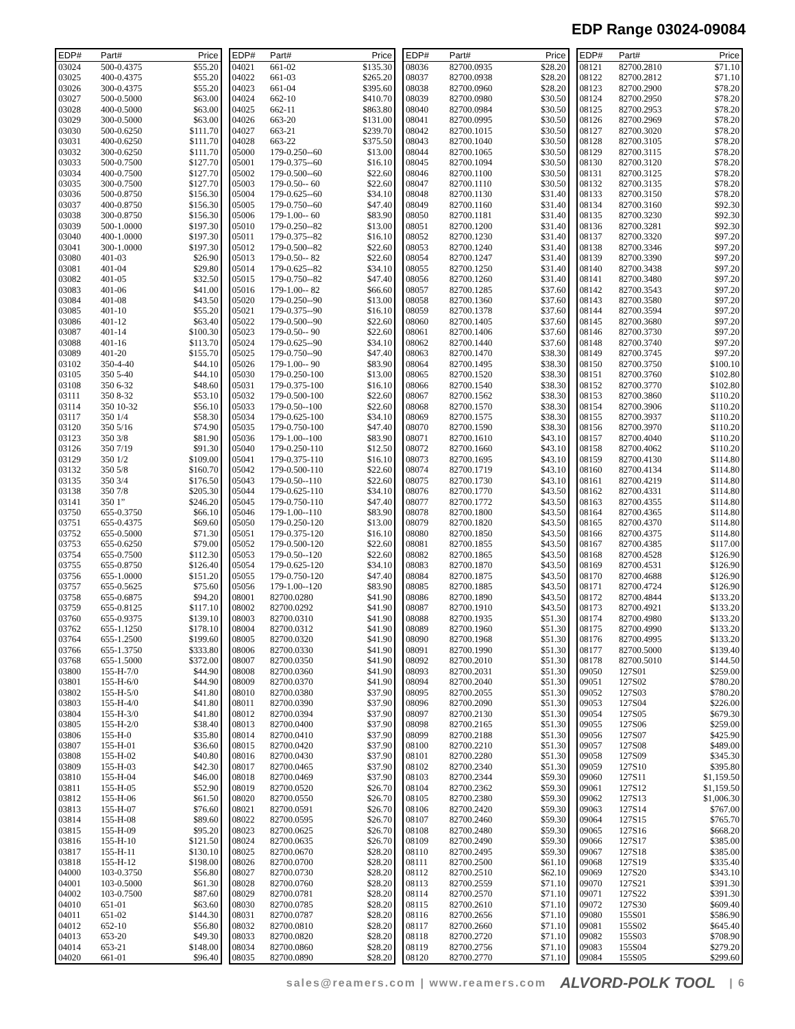EDP Range 03024-09084
| EDP# | Part# | Price |
| --- | --- | --- |
| 03024 | 500-0.4375 | $55.20 |
| 03025 | 400-0.4375 | $55.20 |
| 03026 | 300-0.4375 | $55.20 |
| 03027 | 500-0.5000 | $63.00 |
| 03028 | 400-0.5000 | $63.00 |
| 03029 | 300-0.5000 | $63.00 |
| 03030 | 500-0.6250 | $111.70 |
| 03031 | 400-0.6250 | $111.70 |
| 03032 | 300-0.6250 | $111.70 |
| 03033 | 500-0.7500 | $127.70 |
| 03034 | 400-0.7500 | $127.70 |
| 03035 | 300-0.7500 | $127.70 |
| 03036 | 500-0.8750 | $156.30 |
| 03037 | 400-0.8750 | $156.30 |
| 03038 | 300-0.8750 | $156.30 |
| 03039 | 500-1.0000 | $197.30 |
| 03040 | 400-1.0000 | $197.30 |
| 03041 | 300-1.0000 | $197.30 |
| 03080 | 401-03 | $26.90 |
| 03081 | 401-04 | $29.80 |
| 03082 | 401-05 | $32.50 |
| 03083 | 401-06 | $41.00 |
| 03084 | 401-08 | $43.50 |
| 03085 | 401-10 | $55.20 |
| 03086 | 401-12 | $63.40 |
| 03087 | 401-14 | $100.30 |
| 03088 | 401-16 | $113.70 |
| 03089 | 401-20 | $155.70 |
| 03102 | 350-4-40 | $44.10 |
| 03105 | 350 5-40 | $44.10 |
| 03108 | 350 6-32 | $48.60 |
| 03111 | 350 8-32 | $53.10 |
| 03114 | 350 10-32 | $56.10 |
| 03117 | 350 1/4 | $58.30 |
| 03120 | 350 5/16 | $74.90 |
| 03123 | 350 3/8 | $81.90 |
| 03126 | 350 7/19 | $91.30 |
| 03129 | 350 1/2 | $109.00 |
| 03132 | 350 5/8 | $160.70 |
| 03135 | 350 3/4 | $176.50 |
| 03138 | 350 7/8 | $205.30 |
| 03141 | 350 1” | $246.20 |
| 03750 | 655-0.3750 | $66.10 |
| 03751 | 655-0.4375 | $69.60 |
| 03752 | 655-0.5000 | $71.30 |
| 03753 | 655-0.6250 | $79.00 |
| 03754 | 655-0.7500 | $112.30 |
| 03755 | 655-0.8750 | $126.40 |
| 03756 | 655-1.0000 | $151.20 |
| 03757 | 655-0.5625 | $75.60 |
| 03758 | 655-0.6875 | $94.20 |
| 03759 | 655-0.8125 | $117.10 |
| 03760 | 655-0.9375 | $139.10 |
| 03762 | 655-1.1250 | $178.10 |
| 03764 | 655-1.2500 | $199.60 |
| 03766 | 655-1.3750 | $333.80 |
| 03768 | 655-1.5000 | $372.00 |
| 03800 | 155-H-7/0 | $44.90 |
| 03801 | 155-H-6/0 | $44.90 |
| 03802 | 155-H-5/0 | $41.80 |
| 03803 | 155-H-4/0 | $41.80 |
| 03804 | 155-H-3/0 | $41.80 |
| 03805 | 155-H-2/0 | $38.40 |
| 03806 | 155-H-0 | $35.80 |
| 03807 | 155-H-01 | $36.60 |
| 03808 | 155-H-02 | $40.80 |
| 03809 | 155-H-03 | $42.30 |
| 03810 | 155-H-04 | $46.00 |
| 03811 | 155-H-05 | $52.90 |
| 03812 | 155-H-06 | $61.50 |
| 03813 | 155-H-07 | $76.60 |
| 03814 | 155-H-08 | $89.60 |
| 03815 | 155-H-09 | $95.20 |
| 03816 | 155-H-10 | $121.50 |
| 03817 | 155-H-11 | $130.10 |
| 03818 | 155-H-12 | $198.00 |
| 04000 | 103-0.3750 | $56.80 |
| 04001 | 103-0.5000 | $61.30 |
| 04002 | 103-0.7500 | $87.60 |
| 04010 | 651-01 | $63.60 |
| 04011 | 651-02 | $144.30 |
| 04012 | 652-10 | $56.80 |
| 04013 | 653-20 | $49.30 |
| 04014 | 653-21 | $148.00 |
| 04020 | 661-01 | $96.40 |
| EDP# | Part# | Price |
| --- | --- | --- |
| 04021 | 661-02 | $135.30 |
| 04022 | 661-03 | $265.20 |
| 04023 | 661-04 | $395.60 |
| 04024 | 662-10 | $410.70 |
| 04025 | 662-11 | $863.80 |
| 04026 | 663-20 | $131.00 |
| 04027 | 663-21 | $239.70 |
| 04028 | 663-22 | $375.50 |
| 05000 | 179-0.250--60 | $13.00 |
| 05001 | 179-0.375--60 | $16.10 |
| 05002 | 179-0.500--60 | $22.60 |
| 05003 | 179-0.50-- 60 | $22.60 |
| 05004 | 179-0.625--60 | $34.10 |
| 05005 | 179-0.750--60 | $47.40 |
| 05006 | 179-1.00-- 60 | $83.90 |
| 05010 | 179-0.250--82 | $13.00 |
| 05011 | 179-0.375--82 | $16.10 |
| 05012 | 179-0.500--82 | $22.60 |
| 05013 | 179-0.50-- 82 | $22.60 |
| 05014 | 179-0.625--82 | $34.10 |
| 05015 | 179-0.750--82 | $47.40 |
| 05016 | 179-1.00-- 82 | $66.60 |
| 05020 | 179-0.250--90 | $13.00 |
| 05021 | 179-0.375--90 | $16.10 |
| 05022 | 179-0.500--90 | $22.60 |
| 05023 | 179-0.50-- 90 | $22.60 |
| 05024 | 179-0.625--90 | $34.10 |
| 05025 | 179-0.750--90 | $47.40 |
| 05026 | 179-1.00-- 90 | $83.90 |
| 05030 | 179-0.250-100 | $13.00 |
| 05031 | 179-0.375-100 | $16.10 |
| 05032 | 179-0.500-100 | $22.60 |
| 05033 | 179-0.50--100 | $22.60 |
| 05034 | 179-0.625-100 | $34.10 |
| 05035 | 179-0.750-100 | $47.40 |
| 05036 | 179-1.00--100 | $83.90 |
| 05040 | 179-0.250-110 | $12.50 |
| 05041 | 179-0.375-110 | $16.10 |
| 05042 | 179-0.500-110 | $22.60 |
| 05043 | 179-0.50--110 | $22.60 |
| 05044 | 179-0.625-110 | $34.10 |
| 05045 | 179-0.750-110 | $47.40 |
| 05046 | 179-1.00--110 | $83.90 |
| 05050 | 179-0.250-120 | $13.00 |
| 05051 | 179-0.375-120 | $16.10 |
| 05052 | 179-0.500-120 | $22.60 |
| 05053 | 179-0.50--120 | $22.60 |
| 05054 | 179-0.625-120 | $34.10 |
| 05055 | 179-0.750-120 | $47.40 |
| 05056 | 179-1.00--120 | $83.90 |
| 08001 | 82700.0280 | $41.90 |
| 08002 | 82700.0292 | $41.90 |
| 08003 | 82700.0310 | $41.90 |
| 08004 | 82700.0312 | $41.90 |
| 08005 | 82700.0320 | $41.90 |
| 08006 | 82700.0330 | $41.90 |
| 08007 | 82700.0350 | $41.90 |
| 08008 | 82700.0360 | $41.90 |
| 08009 | 82700.0370 | $41.90 |
| 08010 | 82700.0380 | $37.90 |
| 08011 | 82700.0390 | $37.90 |
| 08012 | 82700.0394 | $37.90 |
| 08013 | 82700.0400 | $37.90 |
| 08014 | 82700.0410 | $37.90 |
| 08015 | 82700.0420 | $37.90 |
| 08016 | 82700.0430 | $37.90 |
| 08017 | 82700.0465 | $37.90 |
| 08018 | 82700.0469 | $37.90 |
| 08019 | 82700.0520 | $26.70 |
| 08020 | 82700.0550 | $26.70 |
| 08021 | 82700.0591 | $26.70 |
| 08022 | 82700.0595 | $26.70 |
| 08023 | 82700.0625 | $26.70 |
| 08024 | 82700.0635 | $26.70 |
| 08025 | 82700.0670 | $28.20 |
| 08026 | 82700.0700 | $28.20 |
| 08027 | 82700.0730 | $28.20 |
| 08028 | 82700.0760 | $28.20 |
| 08029 | 82700.0781 | $28.20 |
| 08030 | 82700.0785 | $28.20 |
| 08031 | 82700.0787 | $28.20 |
| 08032 | 82700.0810 | $28.20 |
| 08033 | 82700.0820 | $28.20 |
| 08034 | 82700.0860 | $28.20 |
| 08035 | 82700.0890 | $28.20 |
| EDP# | Part# | Price |
| --- | --- | --- |
| 08036 | 82700.0935 | $28.20 |
| 08037 | 82700.0938 | $28.20 |
| 08038 | 82700.0960 | $28.20 |
| 08039 | 82700.0980 | $30.50 |
| 08040 | 82700.0984 | $30.50 |
| 08041 | 82700.0995 | $30.50 |
| 08042 | 82700.1015 | $30.50 |
| 08043 | 82700.1040 | $30.50 |
| 08044 | 82700.1065 | $30.50 |
| 08045 | 82700.1094 | $30.50 |
| 08046 | 82700.1100 | $30.50 |
| 08047 | 82700.1110 | $30.50 |
| 08048 | 82700.1130 | $31.40 |
| 08049 | 82700.1160 | $31.40 |
| 08050 | 82700.1181 | $31.40 |
| 08051 | 82700.1200 | $31.40 |
| 08052 | 82700.1230 | $31.40 |
| 08053 | 82700.1240 | $31.40 |
| 08054 | 82700.1247 | $31.40 |
| 08055 | 82700.1250 | $31.40 |
| 08056 | 82700.1260 | $31.40 |
| 08057 | 82700.1285 | $37.60 |
| 08058 | 82700.1360 | $37.60 |
| 08059 | 82700.1378 | $37.60 |
| 08060 | 82700.1405 | $37.60 |
| 08061 | 82700.1406 | $37.60 |
| 08062 | 82700.1440 | $37.60 |
| 08063 | 82700.1470 | $38.30 |
| 08064 | 82700.1495 | $38.30 |
| 08065 | 82700.1520 | $38.30 |
| 08066 | 82700.1540 | $38.30 |
| 08067 | 82700.1562 | $38.30 |
| 08068 | 82700.1570 | $38.30 |
| 08069 | 82700.1575 | $38.30 |
| 08070 | 82700.1590 | $38.30 |
| 08071 | 82700.1610 | $43.10 |
| 08072 | 82700.1660 | $43.10 |
| 08073 | 82700.1695 | $43.10 |
| 08074 | 82700.1719 | $43.10 |
| 08075 | 82700.1730 | $43.10 |
| 08076 | 82700.1770 | $43.50 |
| 08077 | 82700.1772 | $43.50 |
| 08078 | 82700.1800 | $43.50 |
| 08079 | 82700.1820 | $43.50 |
| 08080 | 82700.1850 | $43.50 |
| 08081 | 82700.1855 | $43.50 |
| 08082 | 82700.1865 | $43.50 |
| 08083 | 82700.1870 | $43.50 |
| 08084 | 82700.1875 | $43.50 |
| 08085 | 82700.1885 | $43.50 |
| 08086 | 82700.1890 | $43.50 |
| 08087 | 82700.1910 | $43.50 |
| 08088 | 82700.1935 | $51.30 |
| 08089 | 82700.1960 | $51.30 |
| 08090 | 82700.1968 | $51.30 |
| 08091 | 82700.1990 | $51.30 |
| 08092 | 82700.2010 | $51.30 |
| 08093 | 82700.2031 | $51.30 |
| 08094 | 82700.2040 | $51.30 |
| 08095 | 82700.2055 | $51.30 |
| 08096 | 82700.2090 | $51.30 |
| 08097 | 82700.2130 | $51.30 |
| 08098 | 82700.2165 | $51.30 |
| 08099 | 82700.2188 | $51.30 |
| 08100 | 82700.2210 | $51.30 |
| 08101 | 82700.2280 | $51.30 |
| 08102 | 82700.2340 | $51.30 |
| 08103 | 82700.2344 | $59.30 |
| 08104 | 82700.2362 | $59.30 |
| 08105 | 82700.2380 | $59.30 |
| 08106 | 82700.2420 | $59.30 |
| 08107 | 82700.2460 | $59.30 |
| 08108 | 82700.2480 | $59.30 |
| 08109 | 82700.2490 | $59.30 |
| 08110 | 82700.2495 | $59.30 |
| 08111 | 82700.2500 | $61.10 |
| 08112 | 82700.2510 | $62.10 |
| 08113 | 82700.2559 | $71.10 |
| 08114 | 82700.2570 | $71.10 |
| 08115 | 82700.2610 | $71.10 |
| 08116 | 82700.2656 | $71.10 |
| 08117 | 82700.2660 | $71.10 |
| 08118 | 82700.2720 | $71.10 |
| 08119 | 82700.2756 | $71.10 |
| 08120 | 82700.2770 | $71.10 |
| EDP# | Part# | Price |
| --- | --- | --- |
| 08121 | 82700.2810 | $71.10 |
| 08122 | 82700.2812 | $71.10 |
| 08123 | 82700.2900 | $78.20 |
| 08124 | 82700.2950 | $78.20 |
| 08125 | 82700.2953 | $78.20 |
| 08126 | 82700.2969 | $78.20 |
| 08127 | 82700.3020 | $78.20 |
| 08128 | 82700.3105 | $78.20 |
| 08129 | 82700.3115 | $78.20 |
| 08130 | 82700.3120 | $78.20 |
| 08131 | 82700.3125 | $78.20 |
| 08132 | 82700.3135 | $78.20 |
| 08133 | 82700.3150 | $78.20 |
| 08134 | 82700.3160 | $92.30 |
| 08135 | 82700.3230 | $92.30 |
| 08136 | 82700.3281 | $92.30 |
| 08137 | 82700.3320 | $97.20 |
| 08138 | 82700.3346 | $97.20 |
| 08139 | 82700.3390 | $97.20 |
| 08140 | 82700.3438 | $97.20 |
| 08141 | 82700.3480 | $97.20 |
| 08142 | 82700.3543 | $97.20 |
| 08143 | 82700.3580 | $97.20 |
| 08144 | 82700.3594 | $97.20 |
| 08145 | 82700.3680 | $97.20 |
| 08146 | 82700.3730 | $97.20 |
| 08148 | 82700.3740 | $97.20 |
| 08149 | 82700.3745 | $97.20 |
| 08150 | 82700.3750 | $100.10 |
| 08151 | 82700.3760 | $102.80 |
| 08152 | 82700.3770 | $102.80 |
| 08153 | 82700.3860 | $110.20 |
| 08154 | 82700.3906 | $110.20 |
| 08155 | 82700.3937 | $110.20 |
| 08156 | 82700.3970 | $110.20 |
| 08157 | 82700.4040 | $110.20 |
| 08158 | 82700.4062 | $110.20 |
| 08159 | 82700.4130 | $114.80 |
| 08160 | 82700.4134 | $114.80 |
| 08161 | 82700.4219 | $114.80 |
| 08162 | 82700.4331 | $114.80 |
| 08163 | 82700.4355 | $114.80 |
| 08164 | 82700.4365 | $114.80 |
| 08165 | 82700.4370 | $114.80 |
| 08166 | 82700.4375 | $114.80 |
| 08167 | 82700.4385 | $117.00 |
| 08168 | 82700.4528 | $126.90 |
| 08169 | 82700.4531 | $126.90 |
| 08170 | 82700.4688 | $126.90 |
| 08171 | 82700.4724 | $126.90 |
| 08172 | 82700.4844 | $133.20 |
| 08173 | 82700.4921 | $133.20 |
| 08174 | 82700.4980 | $133.20 |
| 08175 | 82700.4990 | $133.20 |
| 08176 | 82700.4995 | $133.20 |
| 08177 | 82700.5000 | $139.40 |
| 08178 | 82700.5010 | $144.50 |
| 09050 | 127S01 | $259.00 |
| 09051 | 127S02 | $780.20 |
| 09052 | 127S03 | $780.20 |
| 09053 | 127S04 | $226.00 |
| 09054 | 127S05 | $679.30 |
| 09055 | 127S06 | $259.00 |
| 09056 | 127S07 | $425.90 |
| 09057 | 127S08 | $489.00 |
| 09058 | 127S09 | $345.30 |
| 09059 | 127S10 | $395.80 |
| 09060 | 127S11 | $1,159.50 |
| 09061 | 127S12 | $1,159.50 |
| 09062 | 127S13 | $1,006.30 |
| 09063 | 127S14 | $767.00 |
| 09064 | 127S15 | $765.70 |
| 09065 | 127S16 | $668.20 |
| 09066 | 127S17 | $385.00 |
| 09067 | 127S18 | $385.00 |
| 09068 | 127S19 | $335.40 |
| 09069 | 127S20 | $343.10 |
| 09070 | 127S21 | $391.30 |
| 09071 | 127S22 | $391.30 |
| 09072 | 127S30 | $609.40 |
| 09080 | 155S01 | $586.90 |
| 09081 | 155S02 | $645.40 |
| 09082 | 155S03 | $708.90 |
| 09083 | 155S04 | $279.20 |
| 09084 | 155S05 | $299.60 |
sales@reamers.com | www.reamers.com ALVORD-POLK TOOL | 6